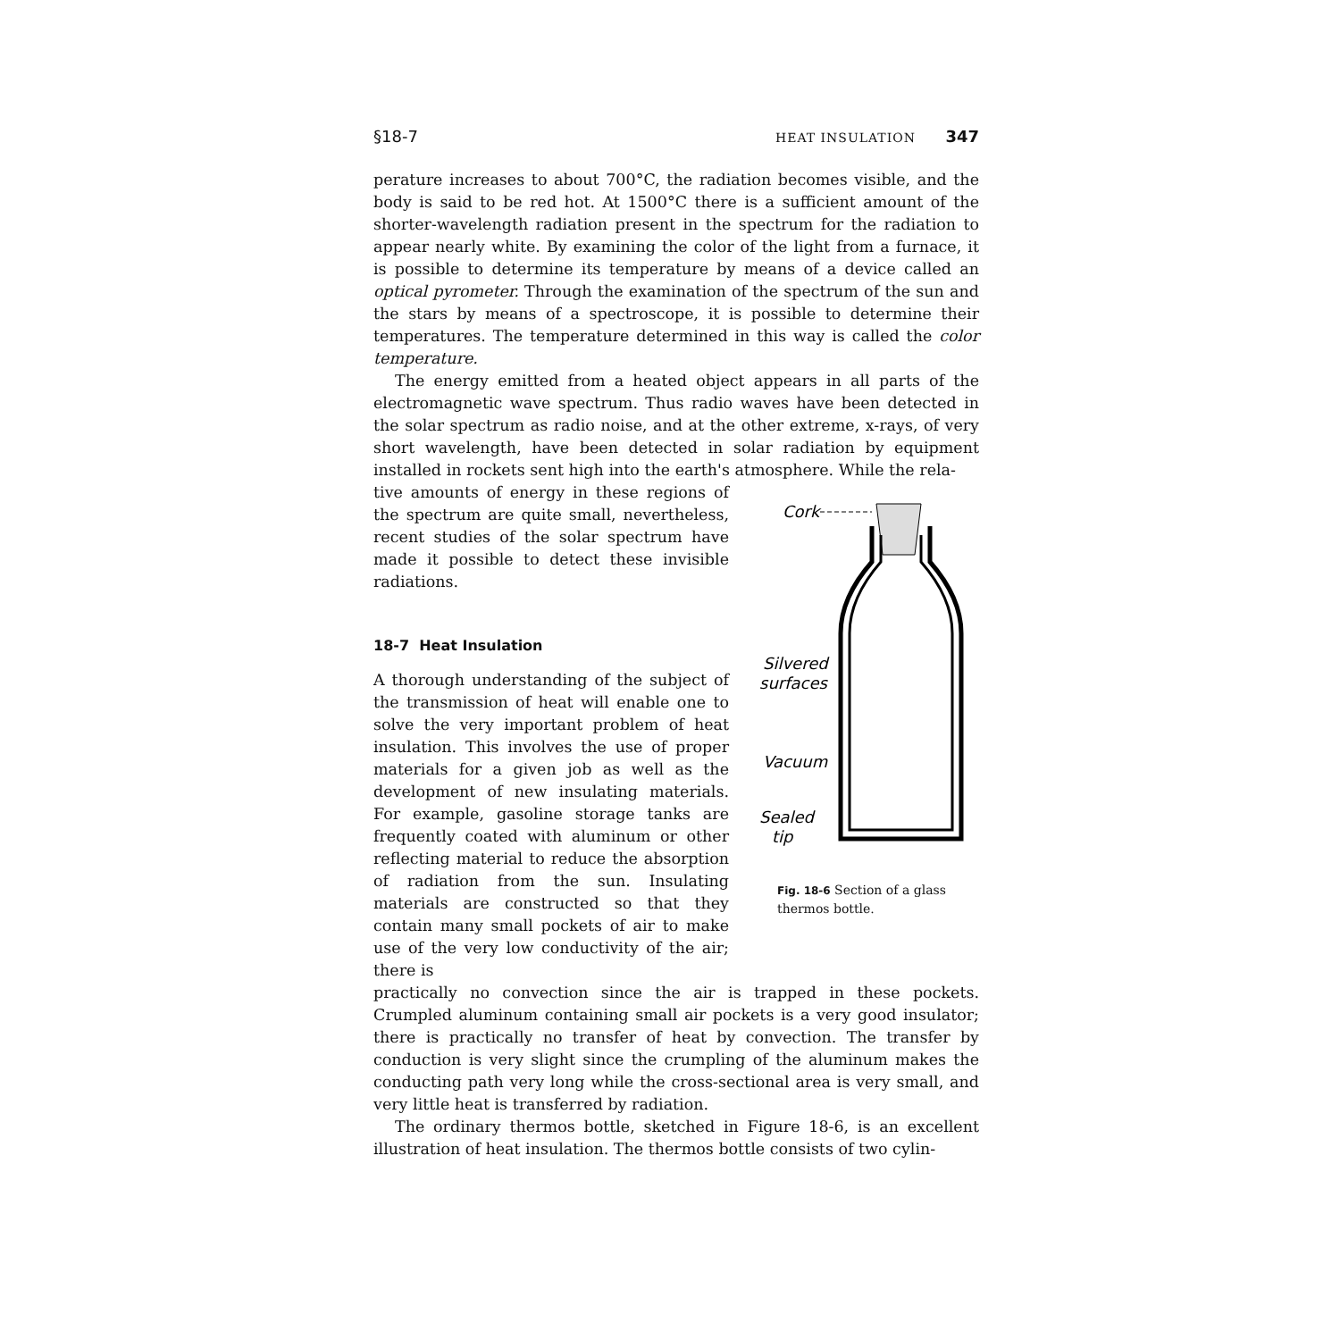§18-7 HEAT INSULATION 347
perature increases to about 700°C, the radiation becomes visible, and the body is said to be red hot. At 1500°C there is a sufficient amount of the shorter-wavelength radiation present in the spectrum for the radiation to appear nearly white. By examining the color of the light from a furnace, it is possible to determine its temperature by means of a device called an optical pyrometer. Through the examination of the spectrum of the sun and the stars by means of a spectroscope, it is possible to determine their temperatures. The temperature determined in this way is called the color temperature.
The energy emitted from a heated object appears in all parts of the electromagnetic wave spectrum. Thus radio waves have been detected in the solar spectrum as radio noise, and at the other extreme, x-rays, of very short wavelength, have been detected in solar radiation by equipment installed in rockets sent high into the earth's atmosphere. While the rela-
tive amounts of energy in these regions of the spectrum are quite small, nevertheless, recent studies of the solar spectrum have made it possible to detect these invisible radiations.
18-7 Heat Insulation
A thorough understanding of the subject of the transmission of heat will enable one to solve the very important problem of heat insulation. This involves the use of proper materials for a given job as well as the development of new insulating materials. For example, gasoline storage tanks are frequently coated with aluminum or other reflecting material to reduce the absorption of radiation from the sun. Insulating materials are constructed so that they contain many small pockets of air to make use of the very low conductivity of the air; there is
Cork
Silvered
surfaces
Vacuum
Sealed
tip
Fig. 18-6 Section of a glass thermos bottle.
practically no convection since the air is trapped in these pockets. Crumpled aluminum containing small air pockets is a very good insulator; there is practically no transfer of heat by convection. The transfer by conduction is very slight since the crumpling of the aluminum makes the conducting path very long while the cross-sectional area is very small, and very little heat is transferred by radiation.
The ordinary thermos bottle, sketched in Figure 18-6, is an excellent illustration of heat insulation. The thermos bottle consists of two cylin-